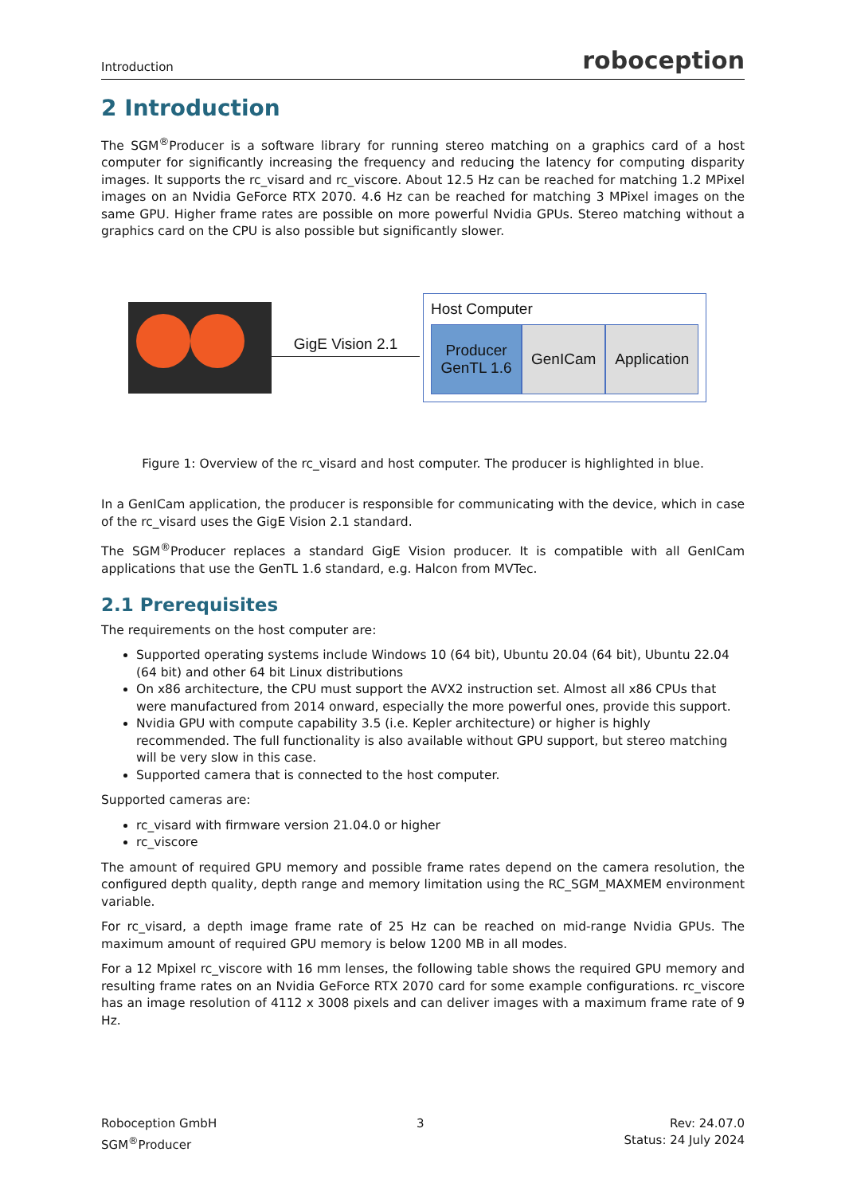Introduction roboception
2 Introduction
The SGM<sup>®</sup>Producer is a software library for running stereo matching on a graphics card of a host computer for significantly increasing the frequency and reducing the latency for computing disparity images. It supports the rc_visard and rc_viscore. About 12.5 Hz can be reached for matching 1.2 MPixel images on an Nvidia GeForce RTX 2070. 4.6 Hz can be reached for matching 3 MPixel images on the same GPU. Higher frame rates are possible on more powerful Nvidia GPUs. Stereo matching without a graphics card on the CPU is also possible but significantly slower.
GigE Vision 2.1
Host Computer
Producer
GenTL 1.6
GenICam Application
Figure 1: Overview of the rc_visard and host computer. The producer is highlighted in blue.
In a GenICam application, the producer is responsible for communicating with the device, which in case of the rc_visard uses the GigE Vision 2.1 standard.
The SGM<sup>®</sup>Producer replaces a standard GigE Vision producer. It is compatible with all GenICam applications that use the GenTL 1.6 standard, e.g. Halcon from MVTec.
2.1 Prerequisites
The requirements on the host computer are:
Supported operating systems include Windows 10 (64 bit), Ubuntu 20.04 (64 bit), Ubuntu 22.04 (64 bit) and other 64 bit Linux distributions
On x86 architecture, the CPU must support the AVX2 instruction set. Almost all x86 CPUs that were manufactured from 2014 onward, especially the more powerful ones, provide this support.
Nvidia GPU with compute capability 3.5 (i.e. Kepler architecture) or higher is highly recommended. The full functionality is also available without GPU support, but stereo matching will be very slow in this case.
Supported camera that is connected to the host computer.
Supported cameras are:
rc_visard with firmware version 21.04.0 or higher
rc_viscore
The amount of required GPU memory and possible frame rates depend on the camera resolution, the configured depth quality, depth range and memory limitation using the RC_SGM_MAXMEM environment variable.
For rc_visard, a depth image frame rate of 25 Hz can be reached on mid-range Nvidia GPUs. The maximum amount of required GPU memory is below 1200 MB in all modes.
For a 12 Mpixel rc_viscore with 16 mm lenses, the following table shows the required GPU memory and resulting frame rates on an Nvidia GeForce RTX 2070 card for some example configurations. rc_viscore has an image resolution of 4112 x 3008 pixels and can deliver images with a maximum frame rate of 9 Hz.
Roboception GmbH
SGM<sup>®</sup>Producer
3 Rev: 24.07.0
Status: 24 July 2024